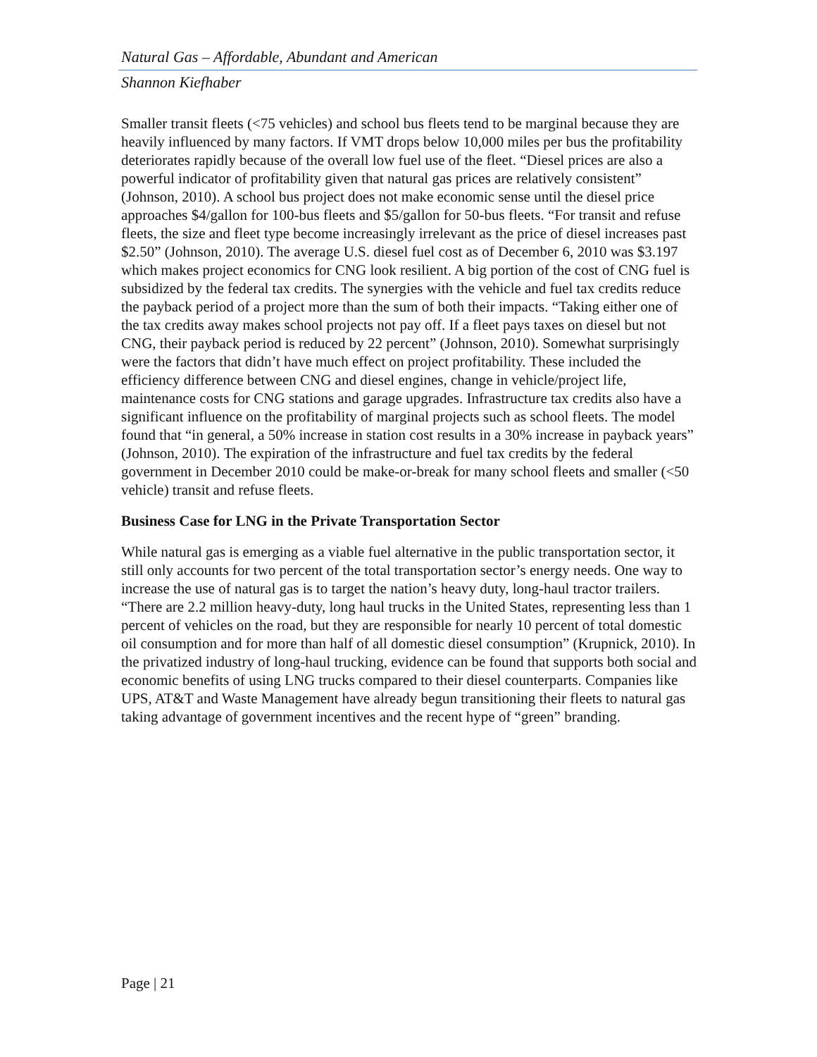Natural Gas – Affordable, Abundant and American
Shannon Kiefhaber
Smaller transit fleets (<75 vehicles) and school bus fleets tend to be marginal because they are heavily influenced by many factors. If VMT drops below 10,000 miles per bus the profitability deteriorates rapidly because of the overall low fuel use of the fleet. “Diesel prices are also a powerful indicator of profitability given that natural gas prices are relatively consistent” (Johnson, 2010). A school bus project does not make economic sense until the diesel price approaches $4/gallon for 100-bus fleets and $5/gallon for 50-bus fleets. “For transit and refuse fleets, the size and fleet type become increasingly irrelevant as the price of diesel increases past $2.50” (Johnson, 2010). The average U.S. diesel fuel cost as of December 6, 2010 was $3.197 which makes project economics for CNG look resilient. A big portion of the cost of CNG fuel is subsidized by the federal tax credits. The synergies with the vehicle and fuel tax credits reduce the payback period of a project more than the sum of both their impacts. “Taking either one of the tax credits away makes school projects not pay off. If a fleet pays taxes on diesel but not CNG, their payback period is reduced by 22 percent” (Johnson, 2010). Somewhat surprisingly were the factors that didn’t have much effect on project profitability. These included the efficiency difference between CNG and diesel engines, change in vehicle/project life, maintenance costs for CNG stations and garage upgrades. Infrastructure tax credits also have a significant influence on the profitability of marginal projects such as school fleets. The model found that “in general, a 50% increase in station cost results in a 30% increase in payback years” (Johnson, 2010). The expiration of the infrastructure and fuel tax credits by the federal government in December 2010 could be make-or-break for many school fleets and smaller (<50 vehicle) transit and refuse fleets.
Business Case for LNG in the Private Transportation Sector
While natural gas is emerging as a viable fuel alternative in the public transportation sector, it still only accounts for two percent of the total transportation sector’s energy needs. One way to increase the use of natural gas is to target the nation’s heavy duty, long-haul tractor trailers. “There are 2.2 million heavy-duty, long haul trucks in the United States, representing less than 1 percent of vehicles on the road, but they are responsible for nearly 10 percent of total domestic oil consumption and for more than half of all domestic diesel consumption” (Krupnick, 2010). In the privatized industry of long-haul trucking, evidence can be found that supports both social and economic benefits of using LNG trucks compared to their diesel counterparts. Companies like UPS, AT&T and Waste Management have already begun transitioning their fleets to natural gas taking advantage of government incentives and the recent hype of “green” branding.
Page | 21